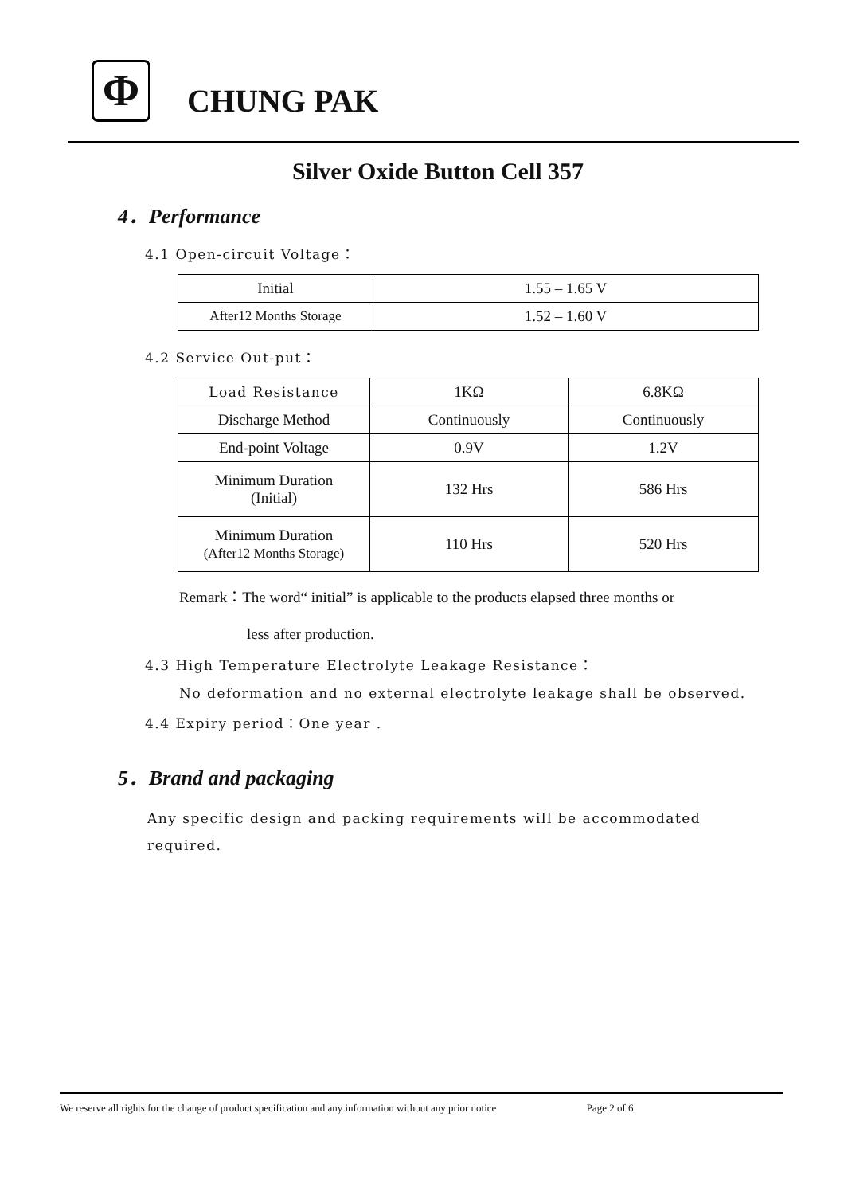Φ CHUNG PAK
Silver Oxide Button Cell 357
4．Performance
4.1 Open-circuit Voltage：
| Initial | 1.55 – 1.65 V |
| After12 Months Storage | 1.52 – 1.60 V |
4.2 Service Out-put：
| Load Resistance | 1KΩ | 6.8KΩ |
| Discharge Method | Continuously | Continuously |
| End-point Voltage | 0.9V | 1.2V |
| Minimum Duration (Initial) | 132 Hrs | 586 Hrs |
| Minimum Duration (After12 Months Storage) | 110 Hrs | 520 Hrs |
Remark：The word“ initial” is applicable to the products elapsed three months or
less after production.
4.3 High Temperature Electrolyte Leakage Resistance：
No deformation and no external electrolyte leakage shall be observed.
4.4 Expiry period：One year .
5．Brand and packaging
Any specific design and packing requirements will be accommodated required.
We reserve all rights for the change of product specification and any information without any prior notice Page 2 of 6